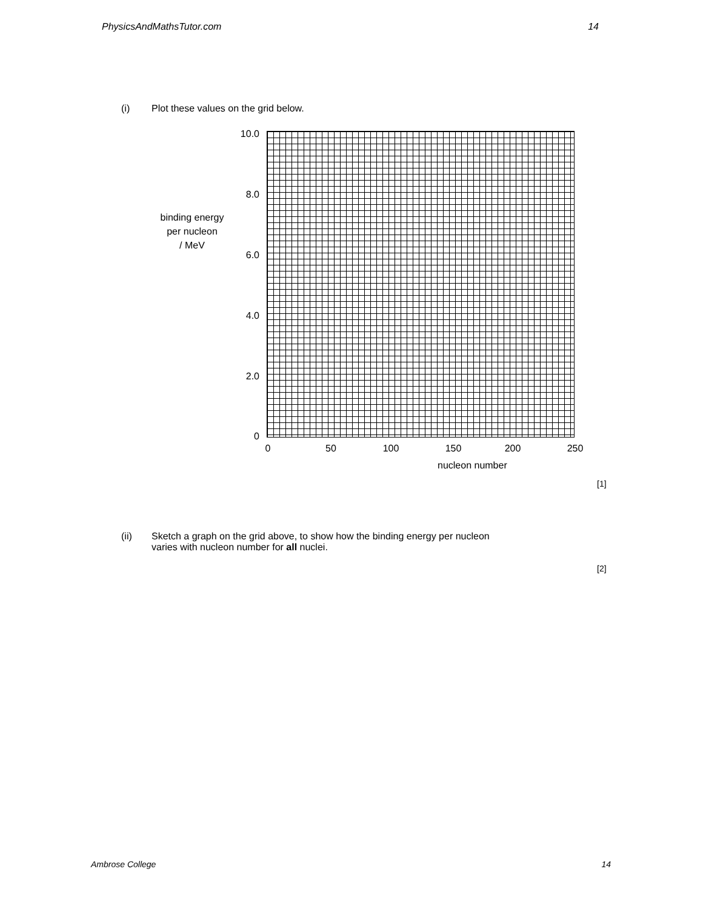PhysicsAndMathsTutor.com 14
(i) Plot these values on the grid below.
10.0
8.0
binding energy
per nucleon
/ MeV
6.0
4.0
2.0
0
0 50 100 150 200 250
nucleon number
[1]
(ii) Sketch a graph on the grid above, to show how the binding energy per nucleon
varies with nucleon number for all nuclei.
[2]
Ambrose College 14